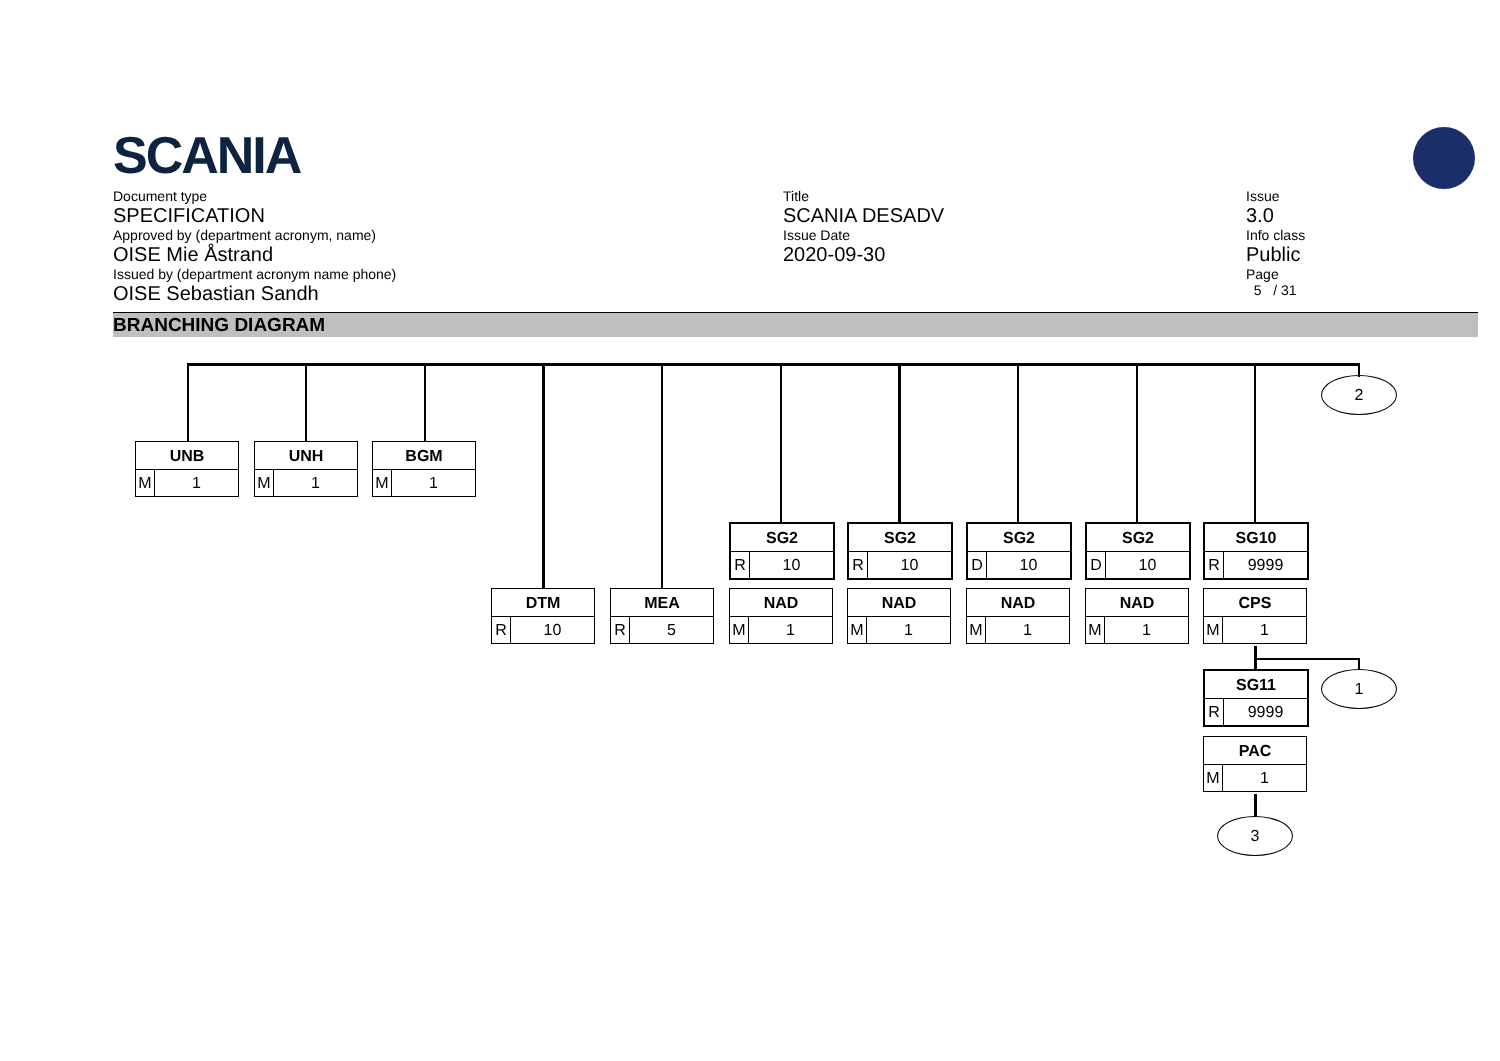SCANIA
Document type
SPECIFICATION
Approved by (department acronym, name)
OISE Mie Åstrand
Issued by (department acronym name phone)
OISE Sebastian Sandh
Title
SCANIA DESADV
Issue Date
2020-09-30
Issue
3.0
Info class
Public
Page
5 / 31
BRANCHING DIAGRAM
2
1
3
UNB
M 1
UNH
M 1
BGM
M 1
SG2
R 10
SG2
R 10
SG2
D 10
SG2
D 10
SG10
R 9999
DTM
R 10
MEA
R 5
NAD
M 1
NAD
M 1
NAD
M 1
NAD
M 1
CPS
M 1
SG11
R 9999
PAC
M 1